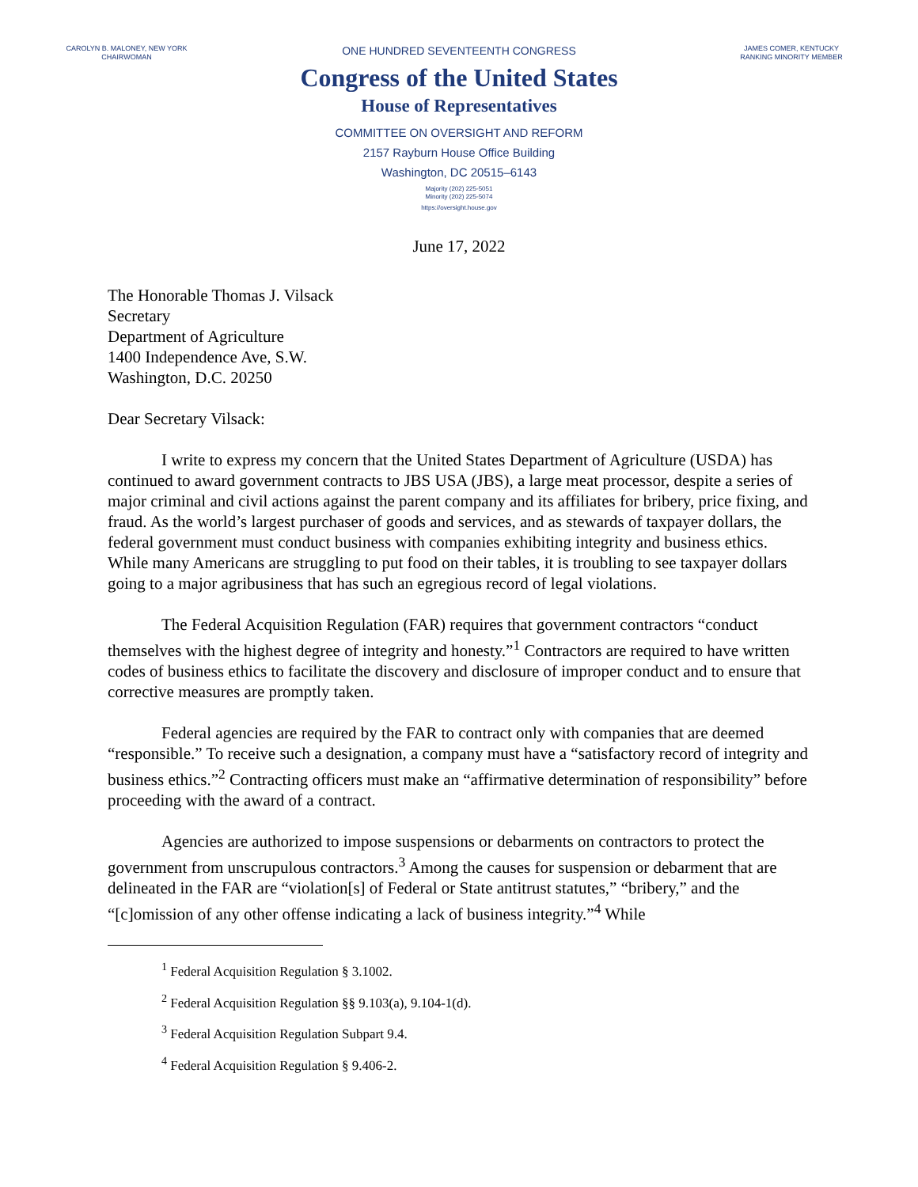CAROLYN B. MALONEY, NEW YORK
CHAIRWOMAN
ONE HUNDRED SEVENTEENTH CONGRESS
Congress of the United States
House of Representatives
COMMITTEE ON OVERSIGHT AND REFORM
2157 Rayburn House Office Building
Washington, DC 20515–6143
Majority (202) 225-5051
Minority (202) 225-5074
https://oversight.house.gov
JAMES COMER, KENTUCKY
RANKING MINORITY MEMBER
June 17, 2022
The Honorable Thomas J. Vilsack
Secretary
Department of Agriculture
1400 Independence Ave, S.W.
Washington, D.C. 20250
Dear Secretary Vilsack:
I write to express my concern that the United States Department of Agriculture (USDA) has continued to award government contracts to JBS USA (JBS), a large meat processor, despite a series of major criminal and civil actions against the parent company and its affiliates for bribery, price fixing, and fraud. As the world’s largest purchaser of goods and services, and as stewards of taxpayer dollars, the federal government must conduct business with companies exhibiting integrity and business ethics. While many Americans are struggling to put food on their tables, it is troubling to see taxpayer dollars going to a major agribusiness that has such an egregious record of legal violations.
The Federal Acquisition Regulation (FAR) requires that government contractors “conduct themselves with the highest degree of integrity and honesty.”<sup>1</sup> Contractors are required to have written codes of business ethics to facilitate the discovery and disclosure of improper conduct and to ensure that corrective measures are promptly taken.
Federal agencies are required by the FAR to contract only with companies that are deemed “responsible.” To receive such a designation, a company must have a “satisfactory record of integrity and business ethics.”<sup>2</sup> Contracting officers must make an “affirmative determination of responsibility” before proceeding with the award of a contract.
Agencies are authorized to impose suspensions or debarments on contractors to protect the government from unscrupulous contractors.<sup>3</sup> Among the causes for suspension or debarment that are delineated in the FAR are “violation[s] of Federal or State antitrust statutes,” “bribery,” and the “[c]omission of any other offense indicating a lack of business integrity.”<sup>4</sup> While
<sup>1</sup> Federal Acquisition Regulation § 3.1002.
<sup>2</sup> Federal Acquisition Regulation §§ 9.103(a), 9.104-1(d).
<sup>3</sup> Federal Acquisition Regulation Subpart 9.4.
<sup>4</sup> Federal Acquisition Regulation § 9.406-2.